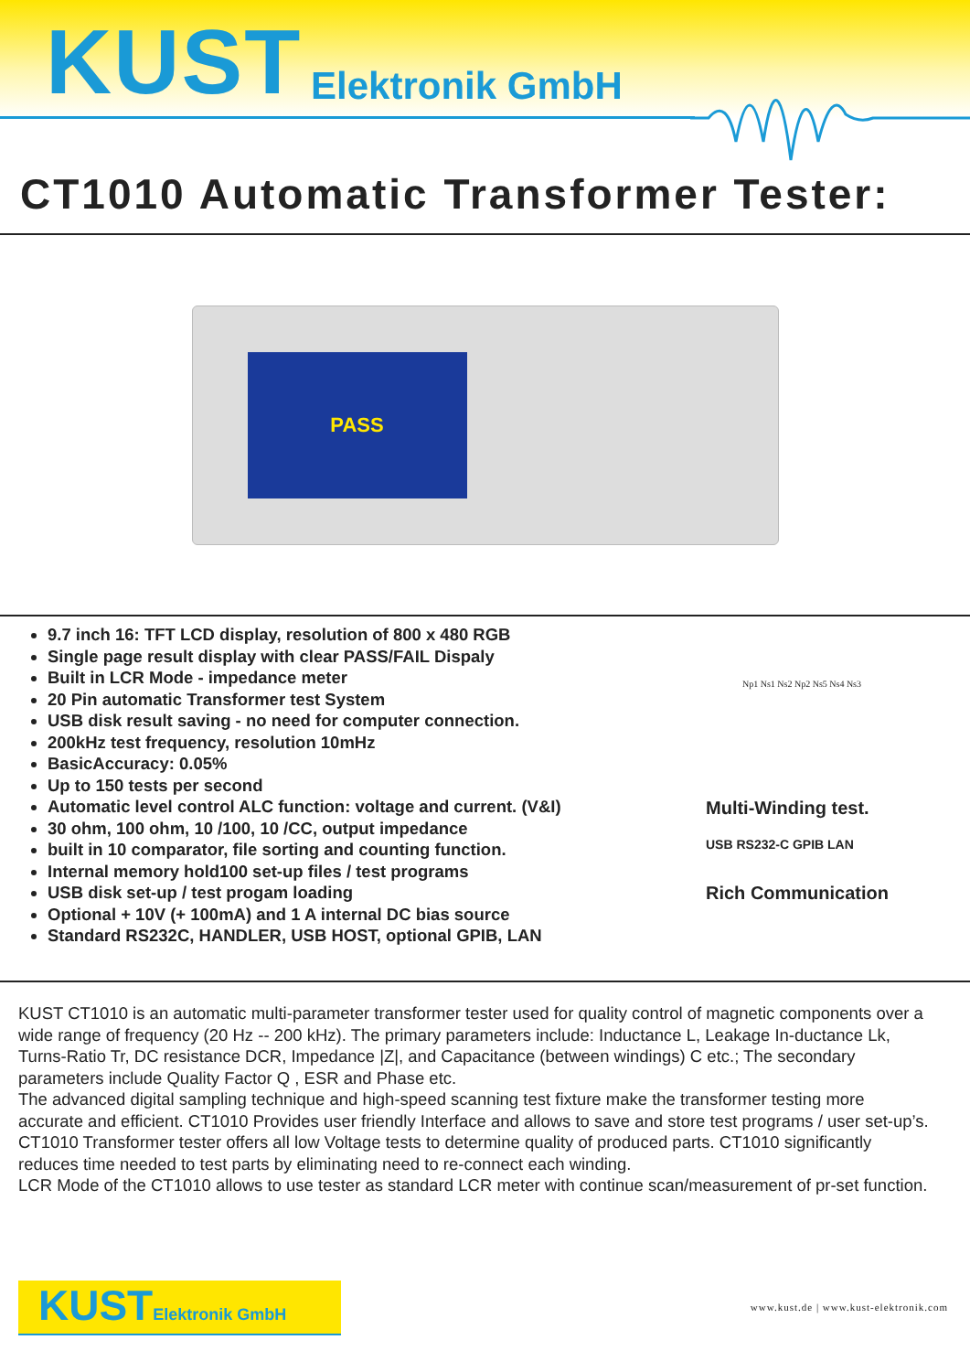KUST Elektronik GmbH
CT1010 Automatic Transformer Tester:
PASS
9.7 inch 16: TFT LCD display, resolution of 800 x 480 RGB
Single page result display with clear PASS/FAIL Dispaly
Built in LCR Mode - impedance meter
20 Pin automatic Transformer test System
USB disk result saving - no need for computer connection.
200kHz test frequency, resolution 10mHz
BasicAccuracy: 0.05%
Up to 150 tests per second
Automatic level control ALC function: voltage and current. (V&I)
30 ohm, 100 ohm, 10 /100, 10 /CC, output impedance
built in 10 comparator, file sorting and counting function.
Internal memory hold100 set-up files / test programs
USB disk set-up / test progam loading
Optional + 10V (+ 100mA) and 1 A internal DC bias source
Standard RS232C, HANDLER, USB HOST, optional GPIB, LAN
Np1 Ns1 Ns2 Np2 Ns5 Ns4 Ns3
Multi-Winding test.
USB RS232-C GPIB LAN
Rich Communication
KUST CT1010 is an automatic multi-parameter transformer tester used for quality control of magnetic components over a wide range of frequency (20 Hz -- 200 kHz). The primary parameters include: Inductance L, Leakage In-ductance Lk, Turns-Ratio Tr, DC resistance DCR, Impedance |Z|, and Capacitance (between windings) C etc.; The secondary parameters include Quality Factor Q , ESR and Phase etc.
The advanced digital sampling technique and high-speed scanning test fixture make the transformer testing more accurate and efficient. CT1010 Provides user friendly Interface and allows to save and store test programs / user set-up’s.
CT1010 Transformer tester offers all low Voltage tests to determine quality of produced parts. CT1010 significantly reduces time needed to test parts by eliminating need to re-connect each winding.
LCR Mode of the CT1010 allows to use tester as standard LCR meter with continue scan/measurement of pr-set function.
KUST Elektronik GmbH
www.kust.de | www.kust-elektronik.com